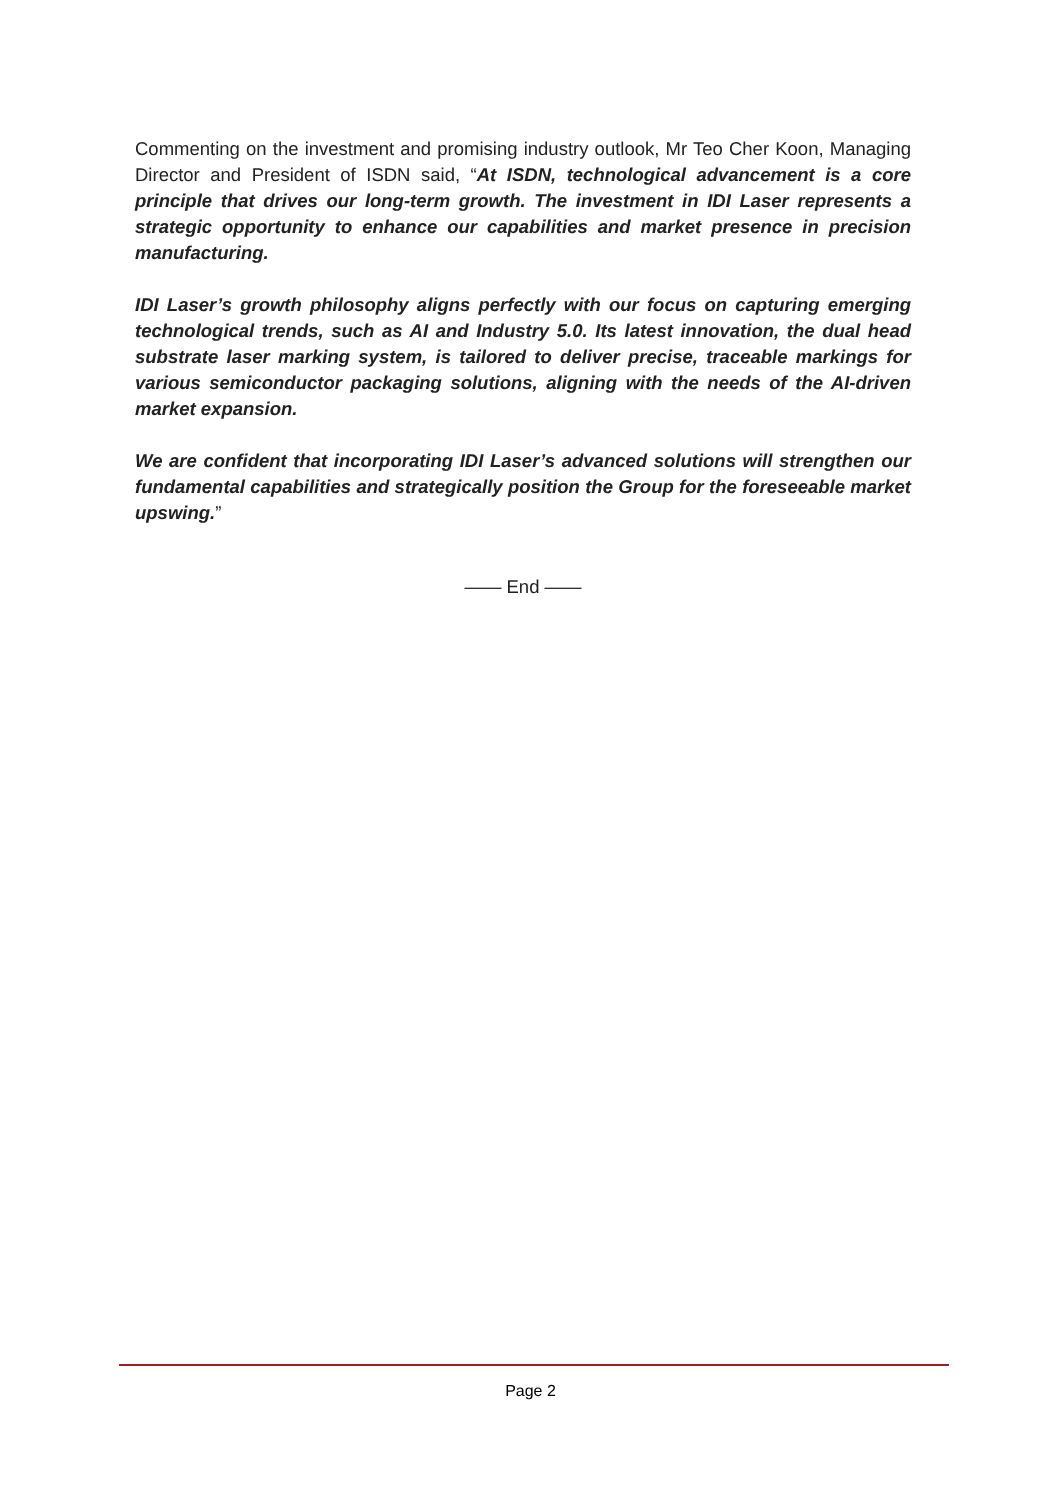Commenting on the investment and promising industry outlook, Mr Teo Cher Koon, Managing Director and President of ISDN said, “At ISDN, technological advancement is a core principle that drives our long-term growth. The investment in IDI Laser represents a strategic opportunity to enhance our capabilities and market presence in precision manufacturing.
IDI Laser’s growth philosophy aligns perfectly with our focus on capturing emerging technological trends, such as AI and Industry 5.0. Its latest innovation, the dual head substrate laser marking system, is tailored to deliver precise, traceable markings for various semiconductor packaging solutions, aligning with the needs of the AI-driven market expansion.
We are confident that incorporating IDI Laser’s advanced solutions will strengthen our fundamental capabilities and strategically position the Group for the foreseeable market upswing.”
—— End ——
Page 2